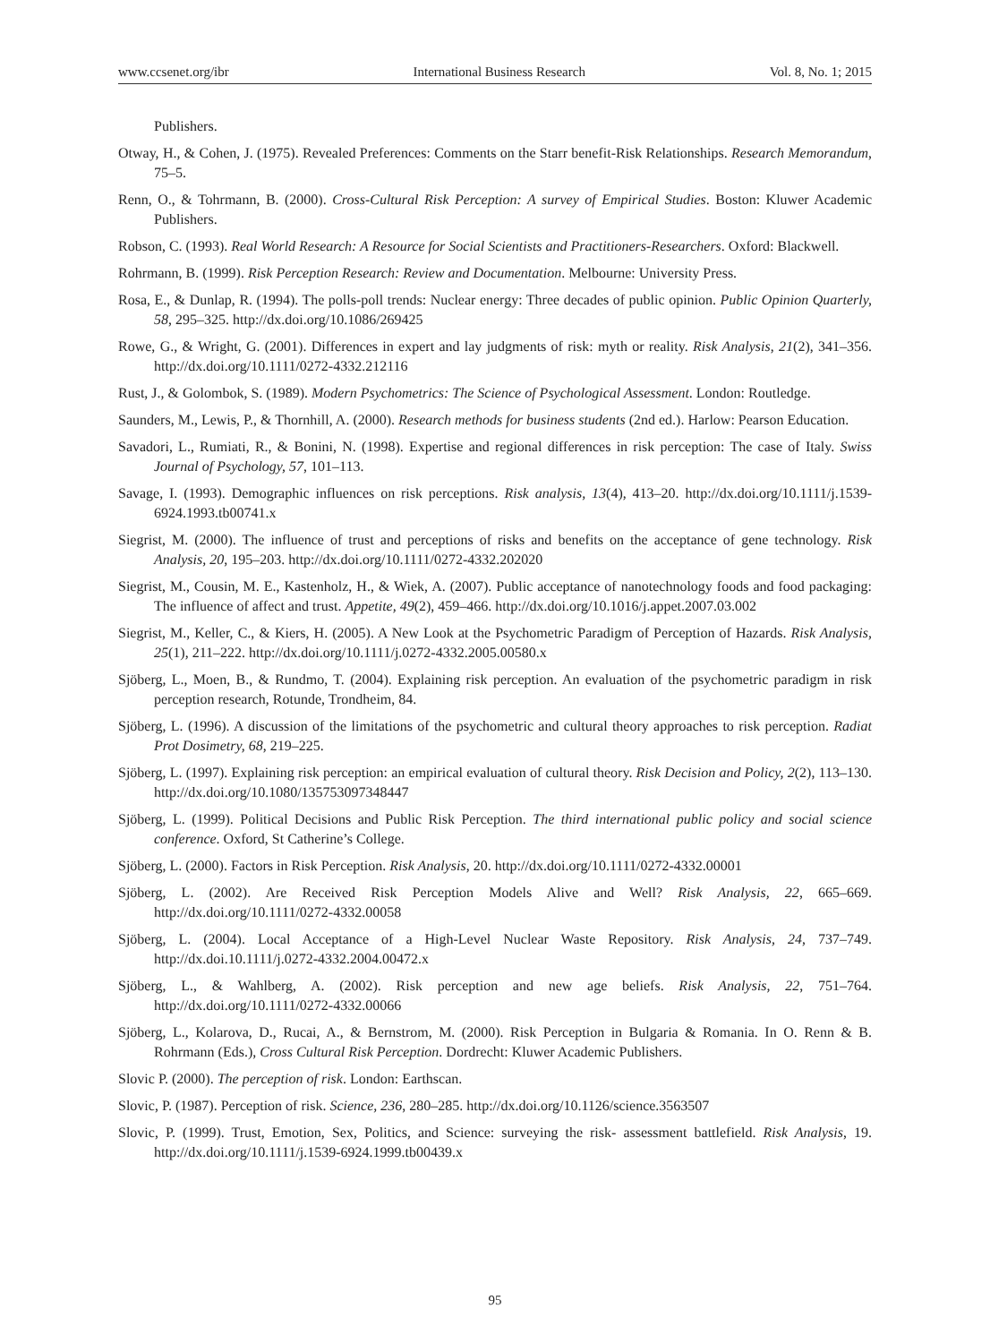www.ccsenet.org/ibr International Business Research Vol. 8, No. 1; 2015
Publishers.
Otway, H., & Cohen, J. (1975). Revealed Preferences: Comments on the Starr benefit-Risk Relationships. Research Memorandum, 75–5.
Renn, O., & Tohrmann, B. (2000). Cross-Cultural Risk Perception: A survey of Empirical Studies. Boston: Kluwer Academic Publishers.
Robson, C. (1993). Real World Research: A Resource for Social Scientists and Practitioners-Researchers. Oxford: Blackwell.
Rohrmann, B. (1999). Risk Perception Research: Review and Documentation. Melbourne: University Press.
Rosa, E., & Dunlap, R. (1994). The polls-poll trends: Nuclear energy: Three decades of public opinion. Public Opinion Quarterly, 58, 295–325. http://dx.doi.org/10.1086/269425
Rowe, G., & Wright, G. (2001). Differences in expert and lay judgments of risk: myth or reality. Risk Analysis, 21(2), 341–356. http://dx.doi.org/10.1111/0272-4332.212116
Rust, J., & Golombok, S. (1989). Modern Psychometrics: The Science of Psychological Assessment. London: Routledge.
Saunders, M., Lewis, P., & Thornhill, A. (2000). Research methods for business students (2nd ed.). Harlow: Pearson Education.
Savadori, L., Rumiati, R., & Bonini, N. (1998). Expertise and regional differences in risk perception: The case of Italy. Swiss Journal of Psychology, 57, 101–113.
Savage, I. (1993). Demographic influences on risk perceptions. Risk analysis, 13(4), 413–20. http://dx.doi.org/10.1111/j.1539-6924.1993.tb00741.x
Siegrist, M. (2000). The influence of trust and perceptions of risks and benefits on the acceptance of gene technology. Risk Analysis, 20, 195–203. http://dx.doi.org/10.1111/0272-4332.202020
Siegrist, M., Cousin, M. E., Kastenholz, H., & Wiek, A. (2007). Public acceptance of nanotechnology foods and food packaging: The influence of affect and trust. Appetite, 49(2), 459–466. http://dx.doi.org/10.1016/j.appet.2007.03.002
Siegrist, M., Keller, C., & Kiers, H. (2005). A New Look at the Psychometric Paradigm of Perception of Hazards. Risk Analysis, 25(1), 211–222. http://dx.doi.org/10.1111/j.0272-4332.2005.00580.x
Sjöberg, L., Moen, B., & Rundmo, T. (2004). Explaining risk perception. An evaluation of the psychometric paradigm in risk perception research, Rotunde, Trondheim, 84.
Sjöberg, L. (1996). A discussion of the limitations of the psychometric and cultural theory approaches to risk perception. Radiat Prot Dosimetry, 68, 219–225.
Sjöberg, L. (1997). Explaining risk perception: an empirical evaluation of cultural theory. Risk Decision and Policy, 2(2), 113–130. http://dx.doi.org/10.1080/135753097348447
Sjöberg, L. (1999). Political Decisions and Public Risk Perception. The third international public policy and social science conference. Oxford, St Catherine’s College.
Sjöberg, L. (2000). Factors in Risk Perception. Risk Analysis, 20. http://dx.doi.org/10.1111/0272-4332.00001
Sjöberg, L. (2002). Are Received Risk Perception Models Alive and Well? Risk Analysis, 22, 665–669. http://dx.doi.org/10.1111/0272-4332.00058
Sjöberg, L. (2004). Local Acceptance of a High-Level Nuclear Waste Repository. Risk Analysis, 24, 737–749. http://dx.doi.10.1111/j.0272-4332.2004.00472.x
Sjöberg, L., & Wahlberg, A. (2002). Risk perception and new age beliefs. Risk Analysis, 22, 751–764. http://dx.doi.org/10.1111/0272-4332.00066
Sjöberg, L., Kolarova, D., Rucai, A., & Bernstrom, M. (2000). Risk Perception in Bulgaria & Romania. In O. Renn & B. Rohrmann (Eds.), Cross Cultural Risk Perception. Dordrecht: Kluwer Academic Publishers.
Slovic P. (2000). The perception of risk. London: Earthscan.
Slovic, P. (1987). Perception of risk. Science, 236, 280–285. http://dx.doi.org/10.1126/science.3563507
Slovic, P. (1999). Trust, Emotion, Sex, Politics, and Science: surveying the risk- assessment battlefield. Risk Analysis, 19. http://dx.doi.org/10.1111/j.1539-6924.1999.tb00439.x
95